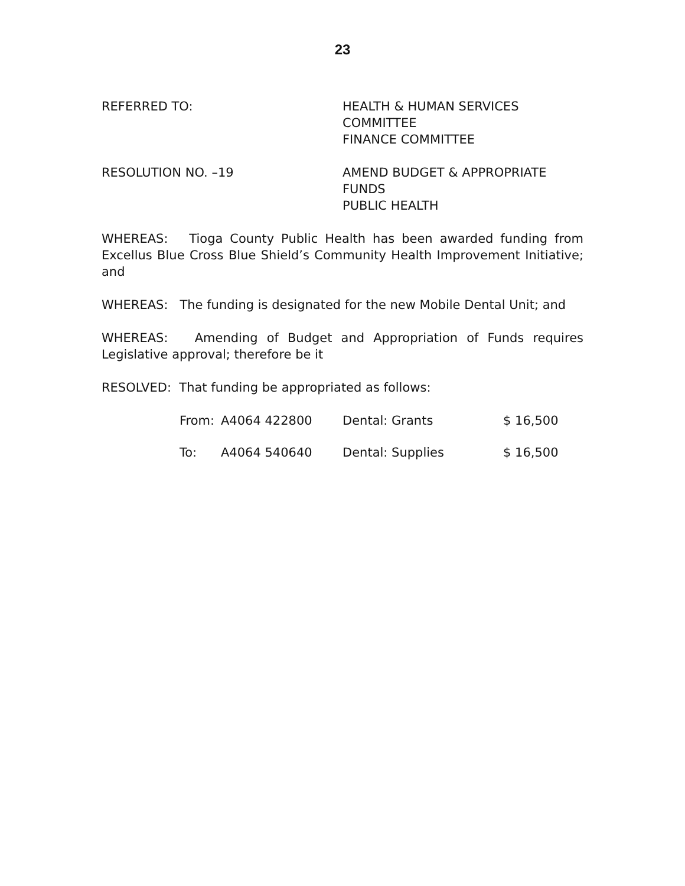23
REFERRED TO: HEALTH & HUMAN SERVICES
COMMITTEE
FINANCE COMMITTEE
RESOLUTION NO. –19 AMEND BUDGET & APPROPRIATE
FUNDS
PUBLIC HEALTH
WHEREAS: Tioga County Public Health has been awarded funding from Excellus Blue Cross Blue Shield’s Community Health Improvement Initiative; and
WHEREAS: The funding is designated for the new Mobile Dental Unit; and
WHEREAS: Amending of Budget and Appropriation of Funds requires Legislative approval; therefore be it
RESOLVED: That funding be appropriated as follows:
| From: | A4064 422800 | Dental: Grants | $ 16,500 |
| To: | A4064 540640 | Dental: Supplies | $ 16,500 |